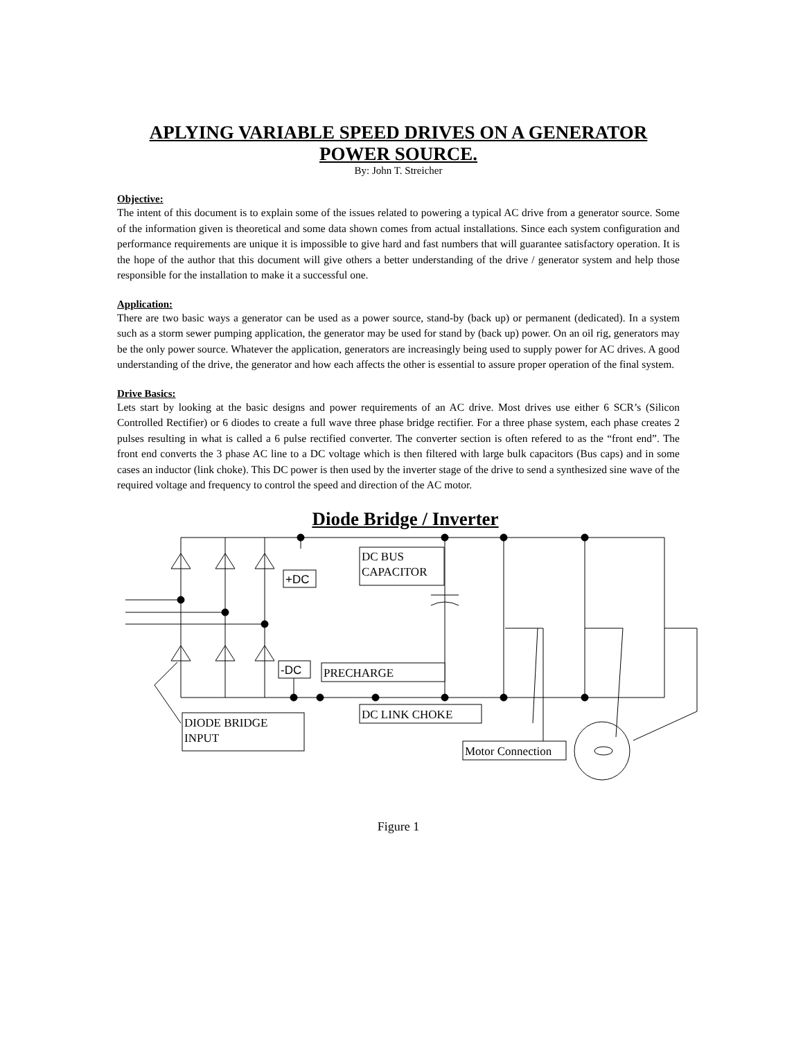APLYING VARIABLE SPEED DRIVES ON A GENERATOR POWER SOURCE.
By: John T. Streicher
Objective:
The intent of this document is to explain some of the issues related to powering a typical AC drive from a generator source. Some of the information given is theoretical and some data shown comes from actual installations. Since each system configuration and performance requirements are unique it is impossible to give hard and fast numbers that will guarantee satisfactory operation. It is the hope of the author that this document will give others a better understanding of the drive / generator system and help those responsible for the installation to make it a successful one.
Application:
There are two basic ways a generator can be used as a power source, stand-by (back up) or permanent (dedicated). In a system such as a storm sewer pumping application, the generator may be used for stand by (back up) power. On an oil rig, generators may be the only power source. Whatever the application, generators are increasingly being used to supply power for AC drives. A good understanding of the drive, the generator and how each affects the other is essential to assure proper operation of the final system.
Drive Basics:
Lets start by looking at the basic designs and power requirements of an AC drive. Most drives use either 6 SCR’s (Silicon Controlled Rectifier) or 6 diodes to create a full wave three phase bridge rectifier. For a three phase system, each phase creates 2 pulses resulting in what is called a 6 pulse rectified converter. The converter section is often refered to as the “front end”. The front end converts the 3 phase AC line to a DC voltage which is then filtered with large bulk capacitors (Bus caps) and in some cases an inductor (link choke). This DC power is then used by the inverter stage of the drive to send a synthesized sine wave of the required voltage and frequency to control the speed and direction of the AC motor.
Diode Bridge / Inverter
+DC
-DC
DC BUS
CAPACITOR
PRECHARGE
DC LINK CHOKE
DIODE BRIDGE
INPUT
Motor Connection
Figure 1